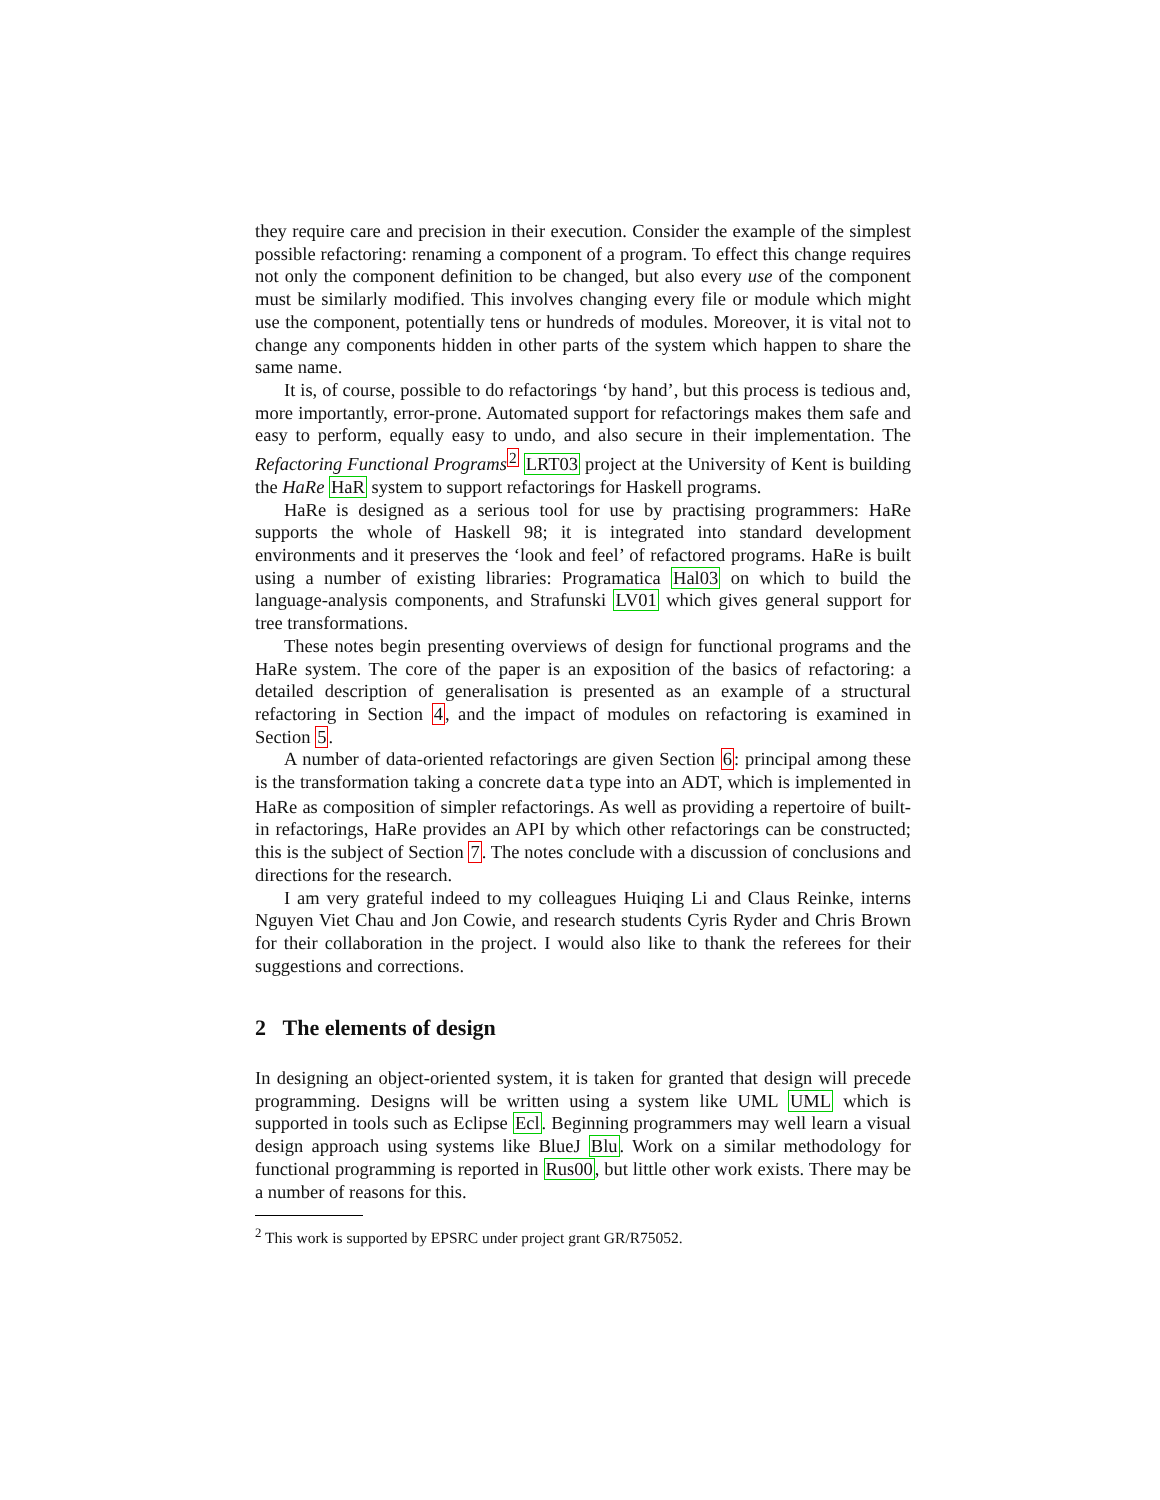they require care and precision in their execution. Consider the example of the simplest possible refactoring: renaming a component of a program. To effect this change requires not only the component definition to be changed, but also every use of the component must be similarly modified. This involves changing every file or module which might use the component, potentially tens or hundreds of modules. Moreover, it is vital not to change any components hidden in other parts of the system which happen to share the same name.
It is, of course, possible to do refactorings ‘by hand’, but this process is tedious and, more importantly, error-prone. Automated support for refactorings makes them safe and easy to perform, equally easy to undo, and also secure in their implementation. The Refactoring Functional Programs<sup>2</sup> LRT03 project at the University of Kent is building the HaRe HaR system to support refactorings for Haskell programs.
HaRe is designed as a serious tool for use by practising programmers: HaRe supports the whole of Haskell 98; it is integrated into standard development environments and it preserves the ‘look and feel’ of refactored programs. HaRe is built using a number of existing libraries: Programatica Hal03 on which to build the language-analysis components, and Strafunski LV01 which gives general support for tree transformations.
These notes begin presenting overviews of design for functional programs and the HaRe system. The core of the paper is an exposition of the basics of refactoring: a detailed description of generalisation is presented as an example of a structural refactoring in Section 4, and the impact of modules on refactoring is examined in Section 5.
A number of data-oriented refactorings are given Section 6: principal among these is the transformation taking a concrete data type into an ADT, which is implemented in HaRe as composition of simpler refactorings. As well as providing a repertoire of built-in refactorings, HaRe provides an API by which other refactorings can be constructed; this is the subject of Section 7. The notes conclude with a discussion of conclusions and directions for the research.
I am very grateful indeed to my colleagues Huiqing Li and Claus Reinke, interns Nguyen Viet Chau and Jon Cowie, and research students Cyris Ryder and Chris Brown for their collaboration in the project. I would also like to thank the referees for their suggestions and corrections.
2 The elements of design
In designing an object-oriented system, it is taken for granted that design will precede programming. Designs will be written using a system like UML UML which is supported in tools such as Eclipse Ecl. Beginning programmers may well learn a visual design approach using systems like BlueJ Blu. Work on a similar methodology for functional programming is reported in Rus00, but little other work exists. There may be a number of reasons for this.
<sup>2</sup> This work is supported by EPSRC under project grant GR/R75052.